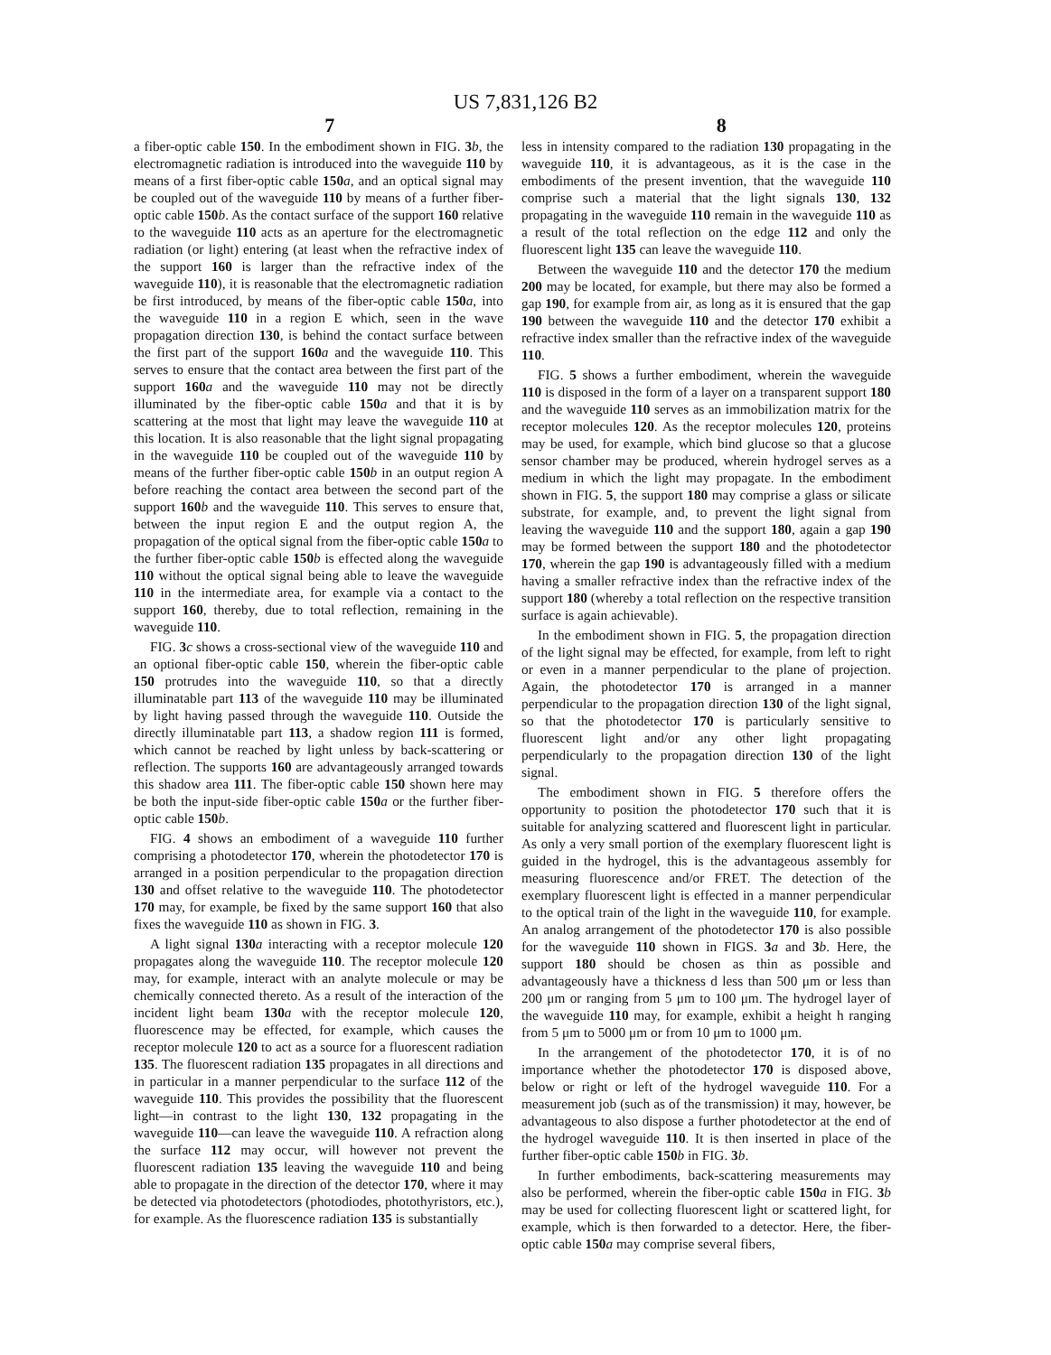US 7,831,126 B2
7 8
a fiber-optic cable 150. In the embodiment shown in FIG. 3 b, the electromagnetic radiation is introduced into the waveguide 110 by means of a first fiber-optic cable 150 a, and an optical signal may be coupled out of the waveguide 110 by means of a further fiber-optic cable 150 b. As the contact surface of the support 160 relative to the waveguide 110 acts as an aperture for the electromagnetic radiation (or light) entering (at least when the refractive index of the support 160 is larger than the refractive index of the waveguide 110), it is reasonable that the electromagnetic radiation be first introduced, by means of the fiber-optic cable 150 a, into the waveguide 110 in a region E which, seen in the wave propagation direction 130, is behind the contact surface between the first part of the support 160 a and the waveguide 110. This serves to ensure that the contact area between the first part of the support 160 a and the waveguide 110 may not be directly illuminated by the fiber-optic cable 150 a and that it is by scattering at the most that light may leave the waveguide 110 at this location. It is also reasonable that the light signal propagating in the waveguide 110 be coupled out of the waveguide 110 by means of the further fiber-optic cable 150 b in an output region A before reaching the contact area between the second part of the support 160 b and the waveguide 110. This serves to ensure that, between the input region E and the output region A, the propagation of the optical signal from the fiber-optic cable 150 a to the further fiber-optic cable 150 b is effected along the waveguide 110 without the optical signal being able to leave the waveguide 110 in the intermediate area, for example via a contact to the support 160, thereby, due to total reflection, remaining in the waveguide 110.
FIG. 3 c shows a cross-sectional view of the waveguide 110 and an optional fiber-optic cable 150, wherein the fiber-optic cable 150 protrudes into the waveguide 110, so that a directly illuminatable part 113 of the waveguide 110 may be illuminated by light having passed through the waveguide 110. Outside the directly illuminatable part 113, a shadow region 111 is formed, which cannot be reached by light unless by back-scattering or reflection. The supports 160 are advantageously arranged towards this shadow area 111. The fiber-optic cable 150 shown here may be both the input-side fiber-optic cable 150 a or the further fiber-optic cable 150 b.
FIG. 4 shows an embodiment of a waveguide 110 further comprising a photodetector 170, wherein the photodetector 170 is arranged in a position perpendicular to the propagation direction 130 and offset relative to the waveguide 110. The photodetector 170 may, for example, be fixed by the same support 160 that also fixes the waveguide 110 as shown in FIG. 3.
A light signal 130 a interacting with a receptor molecule 120 propagates along the waveguide 110. The receptor molecule 120 may, for example, interact with an analyte molecule or may be chemically connected thereto. As a result of the interaction of the incident light beam 130 a with the receptor molecule 120, fluorescence may be effected, for example, which causes the receptor molecule 120 to act as a source for a fluorescent radiation 135. The fluorescent radiation 135 propagates in all directions and in particular in a manner perpendicular to the surface 112 of the waveguide 110. This provides the possibility that the fluorescent light—in contrast to the light 130, 132 propagating in the waveguide 110—can leave the waveguide 110. A refraction along the surface 112 may occur, will however not prevent the fluorescent radiation 135 leaving the waveguide 110 and being able to propagate in the direction of the detector 170, where it may be detected via photodetectors (photodiodes, photothyristors, etc.), for example. As the fluorescence radiation 135 is substantially
less in intensity compared to the radiation 130 propagating in the waveguide 110, it is advantageous, as it is the case in the embodiments of the present invention, that the waveguide 110 comprise such a material that the light signals 130, 132 propagating in the waveguide 110 remain in the waveguide 110 as a result of the total reflection on the edge 112 and only the fluorescent light 135 can leave the waveguide 110.
Between the waveguide 110 and the detector 170 the medium 200 may be located, for example, but there may also be formed a gap 190, for example from air, as long as it is ensured that the gap 190 between the waveguide 110 and the detector 170 exhibit a refractive index smaller than the refractive index of the waveguide 110.
FIG. 5 shows a further embodiment, wherein the waveguide 110 is disposed in the form of a layer on a transparent support 180 and the waveguide 110 serves as an immobilization matrix for the receptor molecules 120. As the receptor molecules 120, proteins may be used, for example, which bind glucose so that a glucose sensor chamber may be produced, wherein hydrogel serves as a medium in which the light may propagate. In the embodiment shown in FIG. 5, the support 180 may comprise a glass or silicate substrate, for example, and, to prevent the light signal from leaving the waveguide 110 and the support 180, again a gap 190 may be formed between the support 180 and the photodetector 170, wherein the gap 190 is advantageously filled with a medium having a smaller refractive index than the refractive index of the support 180 (whereby a total reflection on the respective transition surface is again achievable).
In the embodiment shown in FIG. 5, the propagation direction of the light signal may be effected, for example, from left to right or even in a manner perpendicular to the plane of projection. Again, the photodetector 170 is arranged in a manner perpendicular to the propagation direction 130 of the light signal, so that the photodetector 170 is particularly sensitive to fluorescent light and/or any other light propagating perpendicularly to the propagation direction 130 of the light signal.
The embodiment shown in FIG. 5 therefore offers the opportunity to position the photodetector 170 such that it is suitable for analyzing scattered and fluorescent light in particular. As only a very small portion of the exemplary fluorescent light is guided in the hydrogel, this is the advantageous assembly for measuring fluorescence and/or FRET. The detection of the exemplary fluorescent light is effected in a manner perpendicular to the optical train of the light in the waveguide 110, for example. An analog arrangement of the photodetector 170 is also possible for the waveguide 110 shown in FIGS. 3 a and 3 b. Here, the support 180 should be chosen as thin as possible and advantageously have a thickness d less than 500 μm or less than 200 μm or ranging from 5 μm to 100 μm. The hydrogel layer of the waveguide 110 may, for example, exhibit a height h ranging from 5 μm to 5000 μm or from 10 μm to 1000 μm.
In the arrangement of the photodetector 170, it is of no importance whether the photodetector 170 is disposed above, below or right or left of the hydrogel waveguide 110. For a measurement job (such as of the transmission) it may, however, be advantageous to also dispose a further photodetector at the end of the hydrogel waveguide 110. It is then inserted in place of the further fiber-optic cable 150 b in FIG. 3 b.
In further embodiments, back-scattering measurements may also be performed, wherein the fiber-optic cable 150 a in FIG. 3 b may be used for collecting fluorescent light or scattered light, for example, which is then forwarded to a detector. Here, the fiber-optic cable 150 a may comprise several fibers,